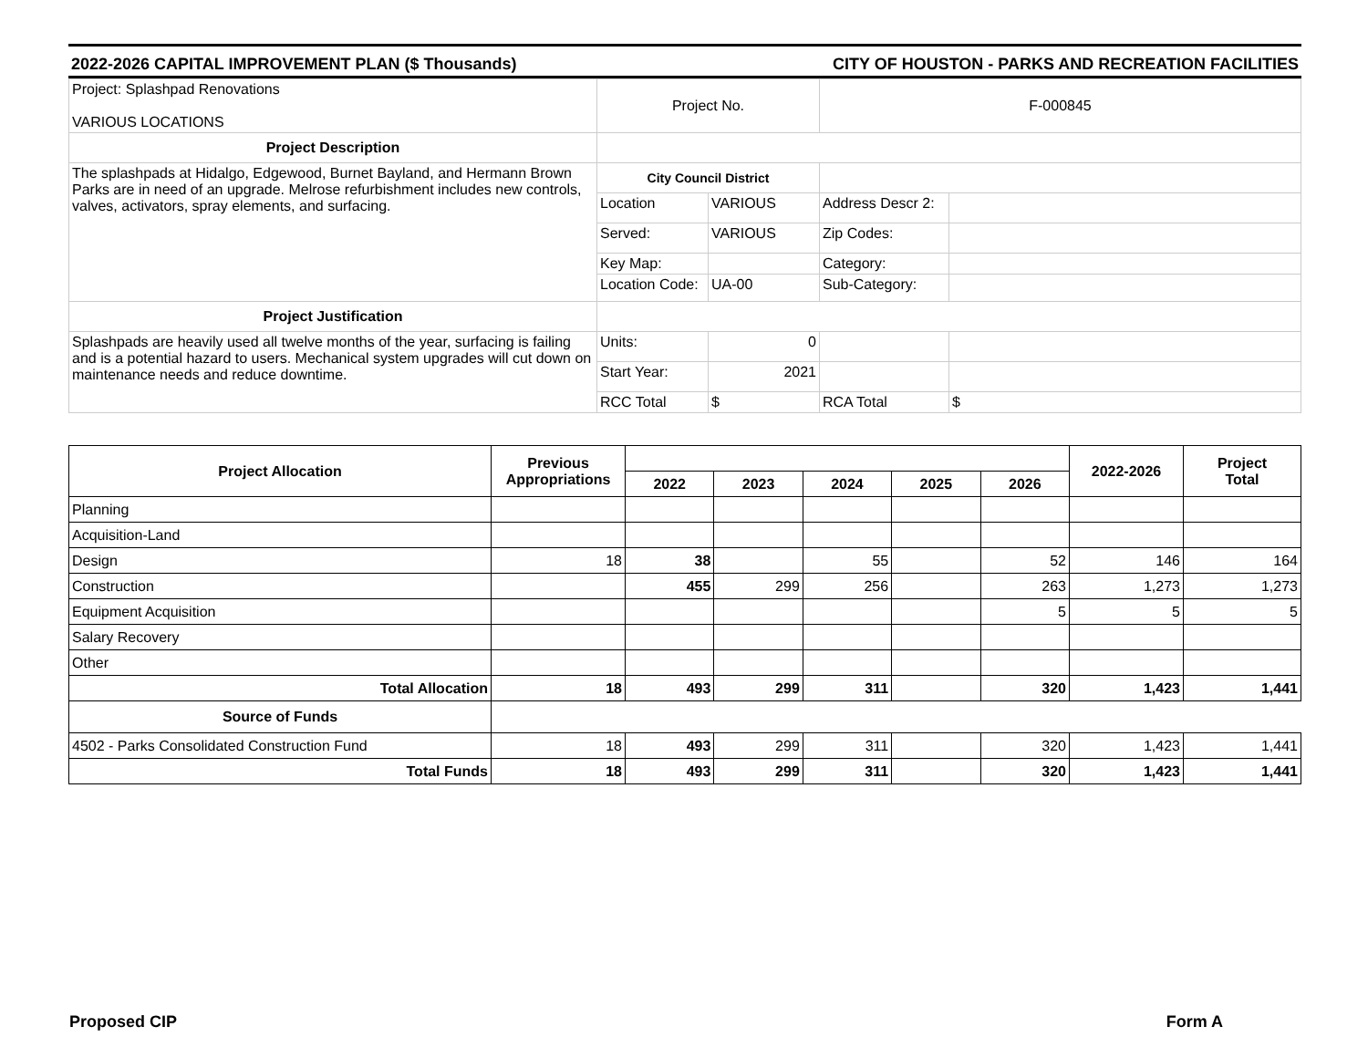2022-2026 CAPITAL IMPROVEMENT PLAN ($ Thousands) CITY OF HOUSTON - PARKS AND RECREATION FACILITIES
| Project: Splashpad Renovations VARIOUS LOCATIONS | Project No. | | F-000845 | |
| Project Description | | | | |
| The splashpads at Hidalgo, Edgewood, Burnet Bayland, and Hermann Brown Parks are in need of an upgrade. Melrose refurbishment includes new controls, valves, activators, spray elements, and surfacing. | City Council District | | | |
| | Location | VARIOUS | Address Descr 2: | |
| | Served: | VARIOUS | Zip Codes: | |
| | Key Map: | | Category: | |
| | Location Code: | UA-00 | Sub-Category: | |
| Project Justification | | | | |
| Splashpads are heavily used all twelve months of the year, surfacing is failing and is a potential hazard to users. Mechanical system upgrades will cut down on maintenance needs and reduce downtime. | Units: | 0 | | |
| | Start Year: | 2021 | | |
| | RCC Total | $ | RCA Total | $ |
| Project Allocation | Previous Appropriations | | | | | | 2022-2026 | Project Total |
| --- | --- | --- | --- | --- | --- | --- | --- | --- |
| | | 2022 | 2023 | 2024 | 2025 | 2026 | | |
| Planning | | | | | | | | |
| Acquisition-Land | | | | | | | | |
| Design | 18 | 38 | | 55 | | 52 | 146 | 164 |
| Construction | | 455 | 299 | 256 | | 263 | 1,273 | 1,273 |
| Equipment Acquisition | | | | | | 5 | 5 | 5 |
| Salary Recovery | | | | | | | | |
| Other | | | | | | | | |
| Total Allocation | 18 | 493 | 299 | 311 | | 320 | 1,423 | 1,441 |
| Source of Funds | | | | | | | | |
| 4502 - Parks Consolidated Construction Fund | 18 | 493 | 299 | 311 | | 320 | 1,423 | 1,441 |
| Total Funds | 18 | 493 | 299 | 311 | | 320 | 1,423 | 1,441 |
Proposed CIP Form A